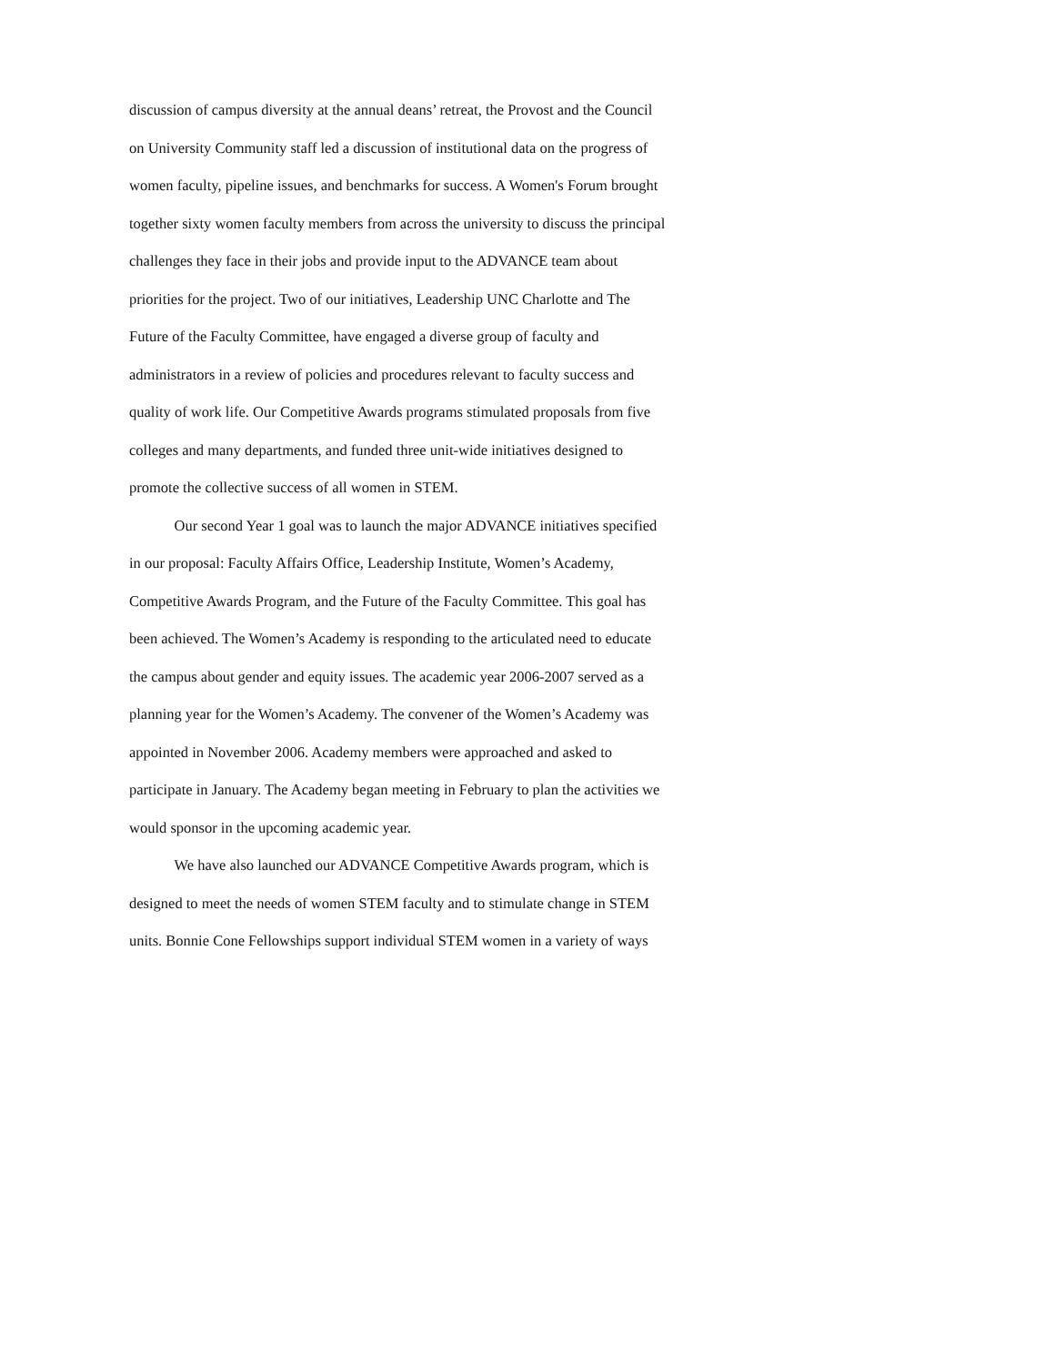discussion of campus diversity at the annual deans’ retreat, the Provost and the Council
on University Community staff led a discussion of institutional data on the progress of
women faculty, pipeline issues, and benchmarks for success. A Women's Forum brought
together sixty women faculty members from across the university to discuss the principal
challenges they face in their jobs and provide input to the ADVANCE team about
priorities for the project. Two of our initiatives, Leadership UNC Charlotte and The
Future of the Faculty Committee, have engaged a diverse group of faculty and
administrators in a review of policies and procedures relevant to faculty success and
quality of work life. Our Competitive Awards programs stimulated proposals from five
colleges and many departments, and funded three unit-wide initiatives designed to
promote the collective success of all women in STEM.
Our second Year 1 goal was to launch the major ADVANCE initiatives specified
in our proposal: Faculty Affairs Office, Leadership Institute, Women’s Academy,
Competitive Awards Program, and the Future of the Faculty Committee. This goal has
been achieved. The Women’s Academy is responding to the articulated need to educate
the campus about gender and equity issues. The academic year 2006-2007 served as a
planning year for the Women’s Academy. The convener of the Women’s Academy was
appointed in November 2006. Academy members were approached and asked to
participate in January. The Academy began meeting in February to plan the activities we
would sponsor in the upcoming academic year.
We have also launched our ADVANCE Competitive Awards program, which is
designed to meet the needs of women STEM faculty and to stimulate change in STEM
units. Bonnie Cone Fellowships support individual STEM women in a variety of ways